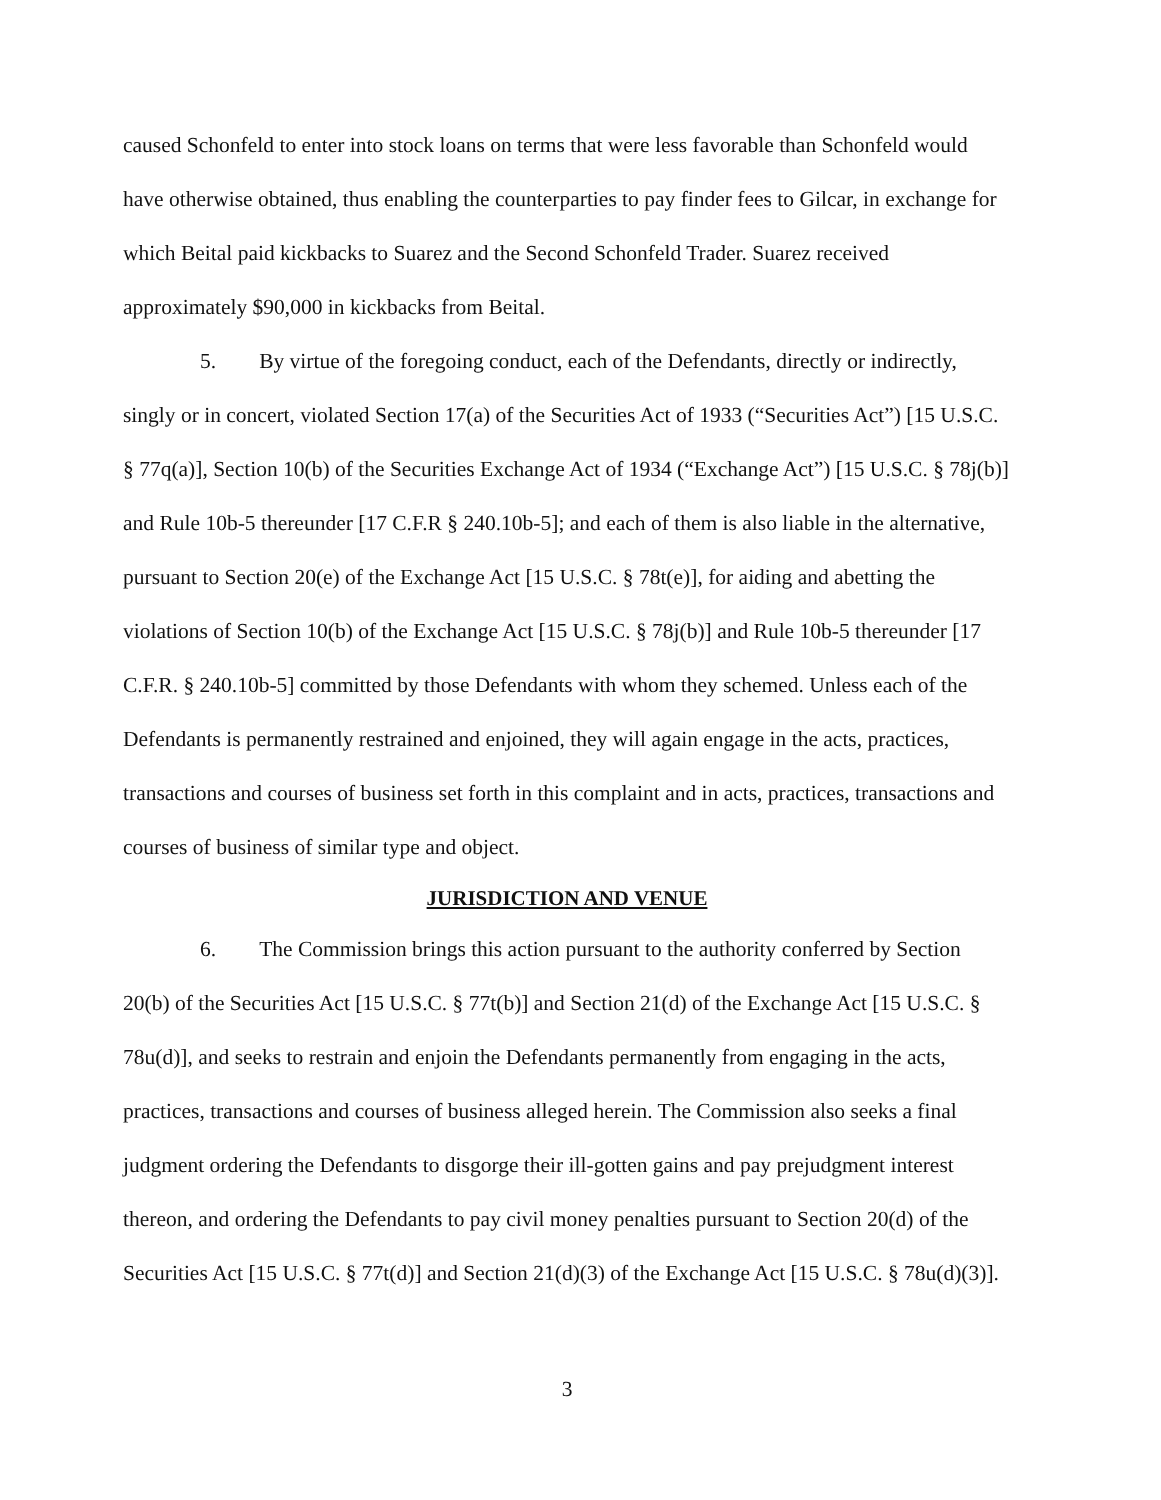caused Schonfeld to enter into stock loans on terms that were less favorable than Schonfeld would have otherwise obtained, thus enabling the counterparties to pay finder fees to Gilcar, in exchange for which Beital paid kickbacks to Suarez and the Second Schonfeld Trader. Suarez received approximately $90,000 in kickbacks from Beital.
5. By virtue of the foregoing conduct, each of the Defendants, directly or indirectly, singly or in concert, violated Section 17(a) of the Securities Act of 1933 (“Securities Act”) [15 U.S.C. § 77q(a)], Section 10(b) of the Securities Exchange Act of 1934 (“Exchange Act”) [15 U.S.C. § 78j(b)] and Rule 10b-5 thereunder [17 C.F.R § 240.10b-5]; and each of them is also liable in the alternative, pursuant to Section 20(e) of the Exchange Act [15 U.S.C. § 78t(e)], for aiding and abetting the violations of Section 10(b) of the Exchange Act [15 U.S.C. § 78j(b)] and Rule 10b-5 thereunder [17 C.F.R. § 240.10b-5] committed by those Defendants with whom they schemed. Unless each of the Defendants is permanently restrained and enjoined, they will again engage in the acts, practices, transactions and courses of business set forth in this complaint and in acts, practices, transactions and courses of business of similar type and object.
JURISDICTION AND VENUE
6. The Commission brings this action pursuant to the authority conferred by Section 20(b) of the Securities Act [15 U.S.C. § 77t(b)] and Section 21(d) of the Exchange Act [15 U.S.C. § 78u(d)], and seeks to restrain and enjoin the Defendants permanently from engaging in the acts, practices, transactions and courses of business alleged herein. The Commission also seeks a final judgment ordering the Defendants to disgorge their ill-gotten gains and pay prejudgment interest thereon, and ordering the Defendants to pay civil money penalties pursuant to Section 20(d) of the Securities Act [15 U.S.C. § 77t(d)] and Section 21(d)(3) of the Exchange Act [15 U.S.C. § 78u(d)(3)].
3